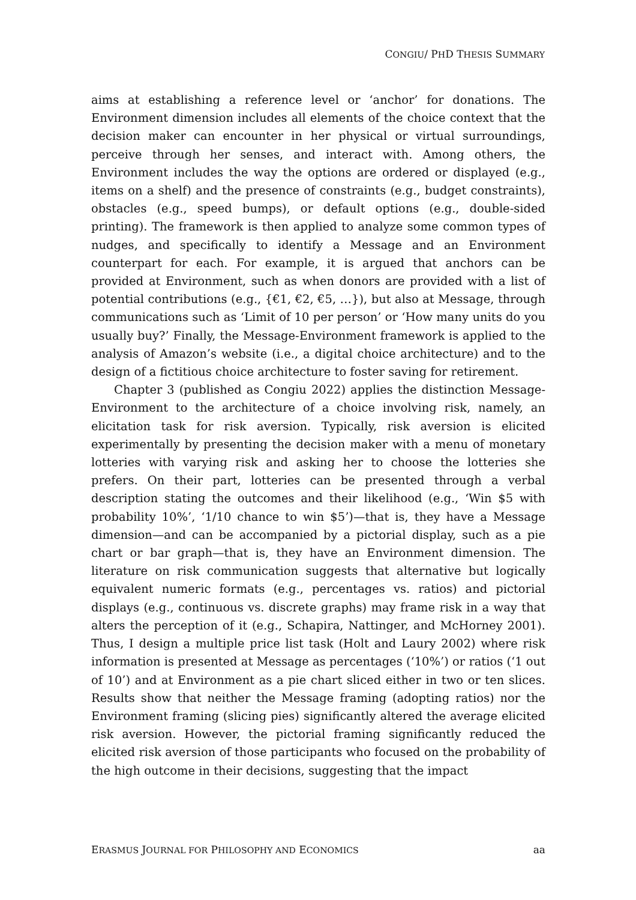CONGIU/ PHD THESIS SUMMARY
aims at establishing a reference level or ‘anchor’ for donations. The Environment dimension includes all elements of the choice context that the decision maker can encounter in her physical or virtual surroundings, perceive through her senses, and interact with. Among others, the Environment includes the way the options are ordered or displayed (e.g., items on a shelf) and the presence of constraints (e.g., budget constraints), obstacles (e.g., speed bumps), or default options (e.g., double-sided printing). The framework is then applied to analyze some common types of nudges, and specifically to identify a Message and an Environment counterpart for each. For example, it is argued that anchors can be provided at Environment, such as when donors are provided with a list of potential contributions (e.g., {€1, €2, €5, …}), but also at Message, through communications such as ‘Limit of 10 per person’ or ‘How many units do you usually buy?’ Finally, the Message-Environment framework is applied to the analysis of Amazon’s website (i.e., a digital choice architecture) and to the design of a fictitious choice architecture to foster saving for retirement.
Chapter 3 (published as Congiu 2022) applies the distinction Message-Environment to the architecture of a choice involving risk, namely, an elicitation task for risk aversion. Typically, risk aversion is elicited experimentally by presenting the decision maker with a menu of monetary lotteries with varying risk and asking her to choose the lotteries she prefers. On their part, lotteries can be presented through a verbal description stating the outcomes and their likelihood (e.g., ‘Win $5 with probability 10%’, ‘1/10 chance to win $5’)—that is, they have a Message dimension—and can be accompanied by a pictorial display, such as a pie chart or bar graph—that is, they have an Environment dimension. The literature on risk communication suggests that alternative but logically equivalent numeric formats (e.g., percentages vs. ratios) and pictorial displays (e.g., continuous vs. discrete graphs) may frame risk in a way that alters the perception of it (e.g., Schapira, Nattinger, and McHorney 2001). Thus, I design a multiple price list task (Holt and Laury 2002) where risk information is presented at Message as percentages (‘10%’) or ratios (‘1 out of 10’) and at Environment as a pie chart sliced either in two or ten slices. Results show that neither the Message framing (adopting ratios) nor the Environment framing (slicing pies) significantly altered the average elicited risk aversion. However, the pictorial framing significantly reduced the elicited risk aversion of those participants who focused on the probability of the high outcome in their decisions, suggesting that the impact
ERASMUS JOURNAL FOR PHILOSOPHY AND ECONOMICS aa